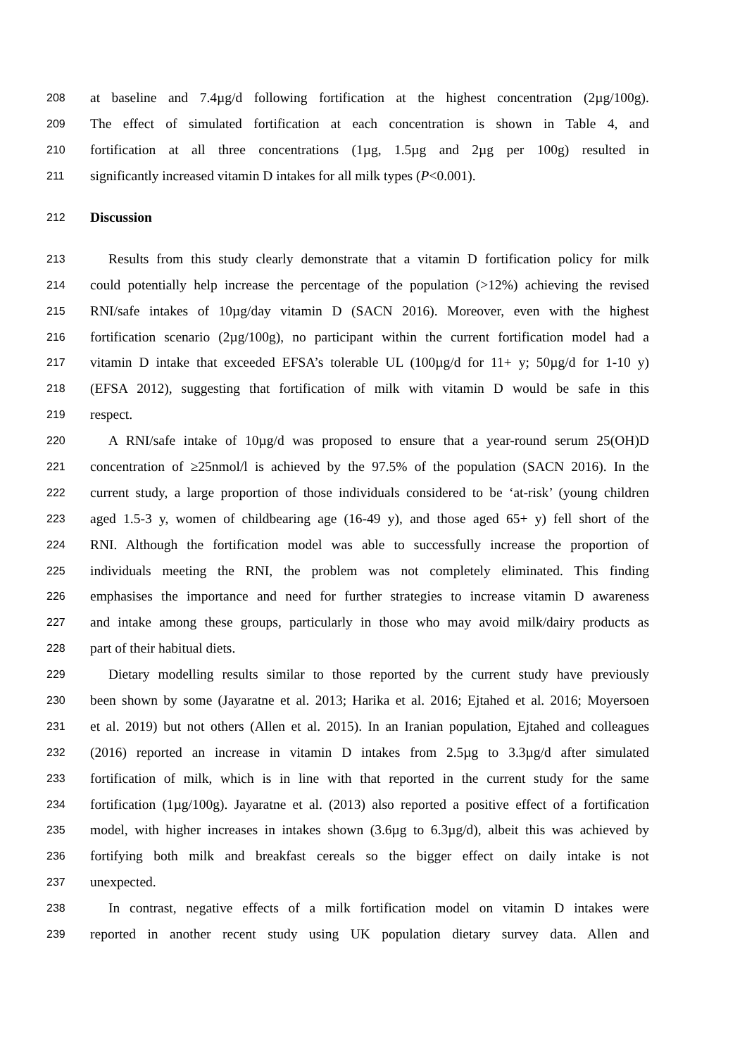208 at baseline and 7.4µg/d following fortification at the highest concentration (2µg/100g).
209 The effect of simulated fortification at each concentration is shown in Table 4, and
210 fortification at all three concentrations (1µg, 1.5µg and 2µg per 100g) resulted in
211 significantly increased vitamin D intakes for all milk types (P<0.001).
212 Discussion
213 Results from this study clearly demonstrate that a vitamin D fortification policy for milk
214 could potentially help increase the percentage of the population (>12%) achieving the revised
215 RNI/safe intakes of 10µg/day vitamin D (SACN 2016). Moreover, even with the highest
216 fortification scenario (2µg/100g), no participant within the current fortification model had a
217 vitamin D intake that exceeded EFSA’s tolerable UL (100µg/d for 11+ y; 50µg/d for 1-10 y)
218 (EFSA 2012), suggesting that fortification of milk with vitamin D would be safe in this
219 respect.
220 A RNI/safe intake of 10µg/d was proposed to ensure that a year-round serum 25(OH)D
221 concentration of ≥25nmol/l is achieved by the 97.5% of the population (SACN 2016). In the
222 current study, a large proportion of those individuals considered to be ‘at-risk’ (young children
223 aged 1.5-3 y, women of childbearing age (16-49 y), and those aged 65+ y) fell short of the
224 RNI. Although the fortification model was able to successfully increase the proportion of
225 individuals meeting the RNI, the problem was not completely eliminated. This finding
226 emphasises the importance and need for further strategies to increase vitamin D awareness
227 and intake among these groups, particularly in those who may avoid milk/dairy products as
228 part of their habitual diets.
229 Dietary modelling results similar to those reported by the current study have previously
230 been shown by some (Jayaratne et al. 2013; Harika et al. 2016; Ejtahed et al. 2016; Moyersoen
231 et al. 2019) but not others (Allen et al. 2015). In an Iranian population, Ejtahed and colleagues
232 (2016) reported an increase in vitamin D intakes from 2.5µg to 3.3µg/d after simulated
233 fortification of milk, which is in line with that reported in the current study for the same
234 fortification (1µg/100g). Jayaratne et al. (2013) also reported a positive effect of a fortification
235 model, with higher increases in intakes shown (3.6µg to 6.3µg/d), albeit this was achieved by
236 fortifying both milk and breakfast cereals so the bigger effect on daily intake is not
237 unexpected.
238 In contrast, negative effects of a milk fortification model on vitamin D intakes were
239 reported in another recent study using UK population dietary survey data. Allen and